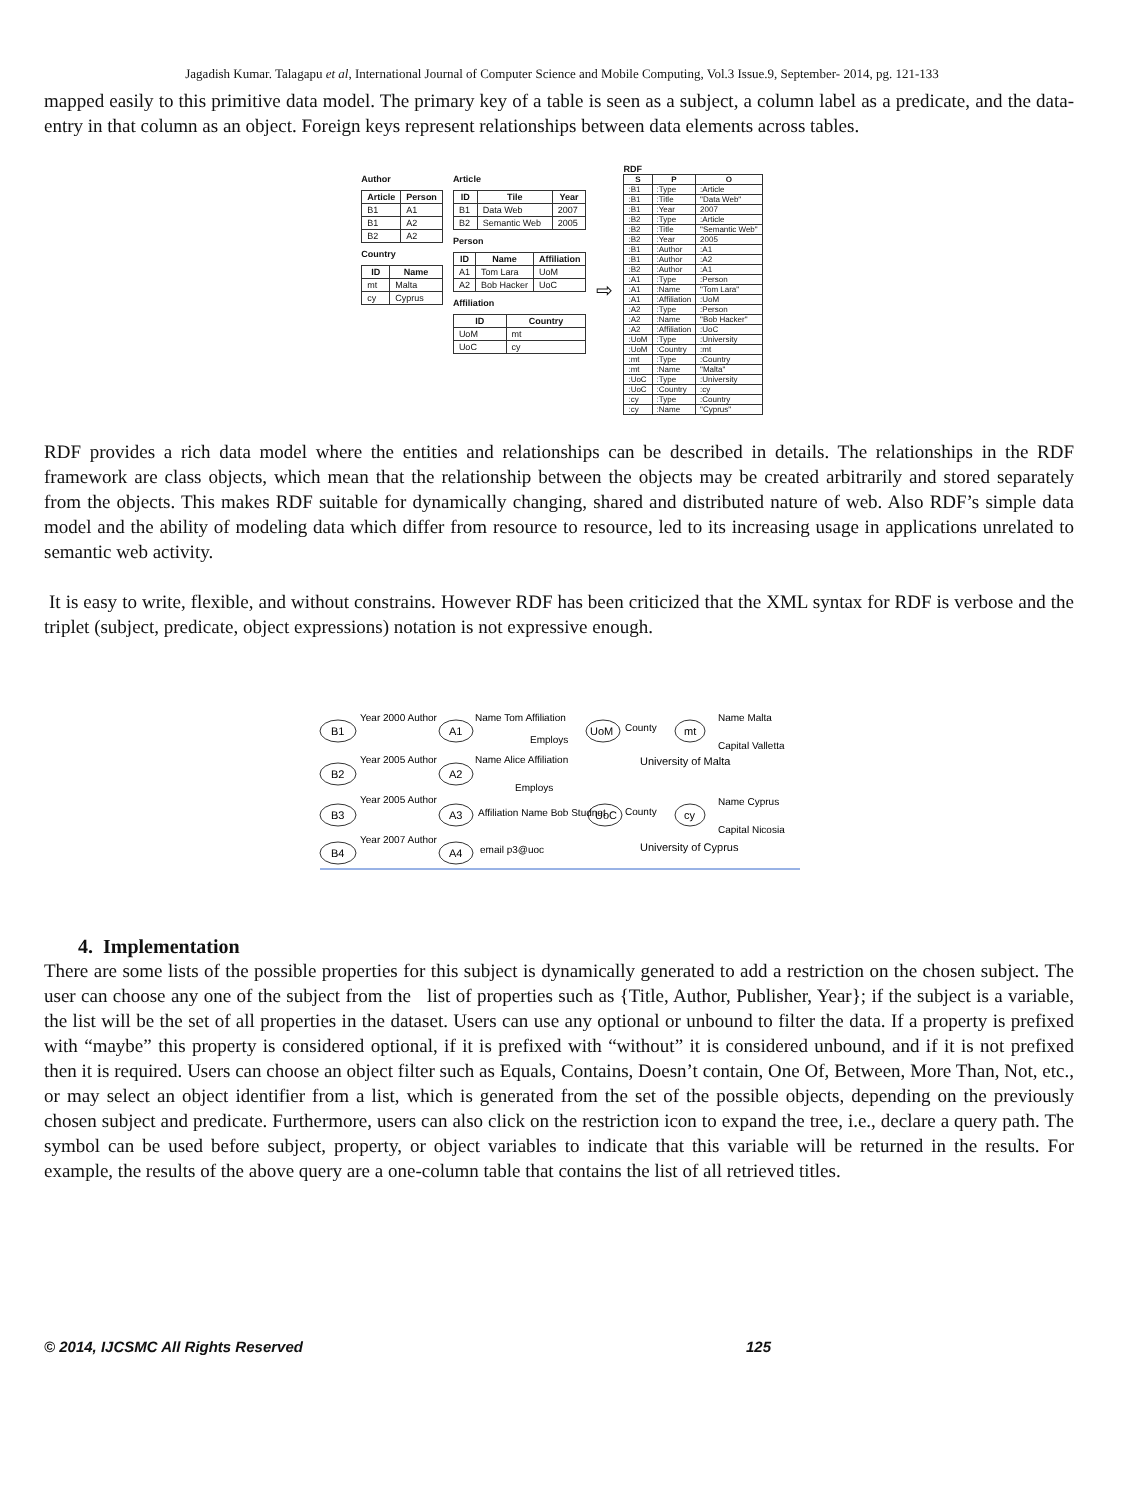Jagadish Kumar. Talagapu et al, International Journal of Computer Science and Mobile Computing, Vol.3 Issue.9, September- 2014, pg. 121-133
mapped easily to this primitive data model. The primary key of a table is seen as a subject, a column label as a predicate, and the data-entry in that column as an object. Foreign keys represent relationships between data elements across tables.
Author
| Article | Person |
| --- | --- |
| B1 | A1 |
| B1 | A2 |
| B2 | A2 |
Country
| ID | Name |
| --- | --- |
| mt | Malta |
| cy | Cyprus |
Article
| ID | Tile | Year |
| --- | --- | --- |
| B1 | Data Web | 2007 |
| B2 | Semantic Web | 2005 |
Person
| ID | Name | Affiliation |
| --- | --- | --- |
| A1 | Tom Lara | UoM |
| A2 | Bob Hacker | UoC |
Affiliation
| ID | Country |
| --- | --- |
| UoM | mt |
| UoC | cy |
⇨
RDF
| S | P | O |
| --- | --- | --- |
| :B1 | :Type | :Article |
| :B1 | :Title | "Data Web" |
| :B1 | :Year | 2007 |
| :B2 | :Type | :Article |
| :B2 | :Title | "Semantic Web" |
| :B2 | :Year | 2005 |
| :B1 | :Author | :A1 |
| :B1 | :Author | :A2 |
| :B2 | :Author | :A1 |
| :A1 | :Type | :Person |
| :A1 | :Name | "Tom Lara" |
| :A1 | :Affiliation | :UoM |
| :A2 | :Type | :Person |
| :A2 | :Name | "Bob Hacker" |
| :A2 | :Affiliation | :UoC |
| :UoM | :Type | :University |
| :UoM | :Country | :mt |
| :mt | :Type | :Country |
| :mt | :Name | "Malta" |
| :UoC | :Type | :University |
| :UoC | :Country | :cy |
| :cy | :Type | :Country |
| :cy | :Name | "Cyprus" |
RDF provides a rich data model where the entities and relationships can be described in details. The relationships in the RDF framework are class objects, which mean that the relationship between the objects may be created arbitrarily and stored separately from the objects. This makes RDF suitable for dynamically changing, shared and distributed nature of web. Also RDF’s simple data model and the ability of modeling data which differ from resource to resource, led to its increasing usage in applications unrelated to semantic web activity.
It is easy to write, flexible, and without constrains. However RDF has been criticized that the XML syntax for RDF is verbose and the triplet (subject, predicate, object expressions) notation is not expressive enough.
B1
B2
B3
B4
A1
A2
A3
A4
UoM
UoC
mt
cy
Year 2000 Author
Name Tom Affiliation
Employs
Year 2005 Author
Name Alice Affiliation
Employs
Year 2005 Author
Affiliation Name Bob Studnet
Year 2007 Author
email p3@uoc
County
Name Malta
Capital Valletta
University of Malta
County
Name Cyprus
Capital Nicosia
University of Cyprus
4. Implementation
There are some lists of the possible properties for this subject is dynamically generated to add a restriction on the chosen subject. The user can choose any one of the subject from the list of properties such as {Title, Author, Publisher, Year}; if the subject is a variable, the list will be the set of all properties in the dataset. Users can use any optional or unbound to filter the data. If a property is prefixed with “maybe” this property is considered optional, if it is prefixed with “without” it is considered unbound, and if it is not prefixed then it is required. Users can choose an object filter such as Equals, Contains, Doesn’t contain, One Of, Between, More Than, Not, etc., or may select an object identifier from a list, which is generated from the set of the possible objects, depending on the previously chosen subject and predicate. Furthermore, users can also click on the restriction icon to expand the tree, i.e., declare a query path. The symbol can be used before subject, property, or object variables to indicate that this variable will be returned in the results. For example, the results of the above query are a one-column table that contains the list of all retrieved titles.
© 2014, IJCSMC All Rights Reserved 125